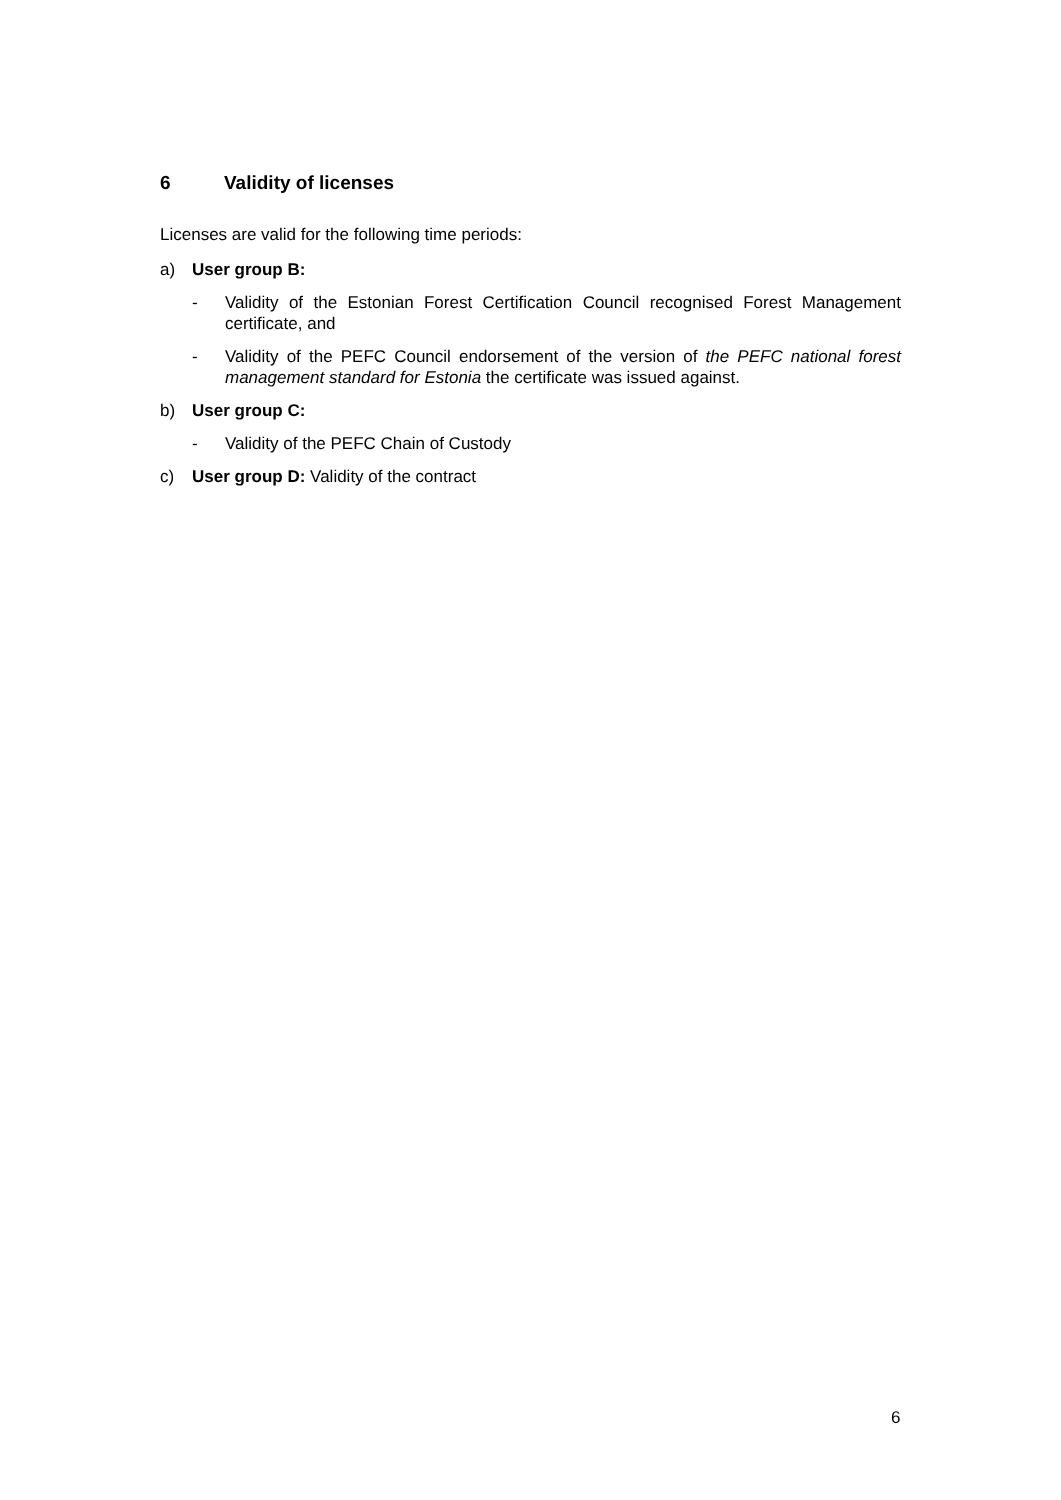6 Validity of licenses
Licenses are valid for the following time periods:
a) User group B:
- Validity of the Estonian Forest Certification Council recognised Forest Management certificate, and
- Validity of the PEFC Council endorsement of the version of the PEFC national forest management standard for Estonia the certificate was issued against.
b) User group C:
- Validity of the PEFC Chain of Custody
c) User group D: Validity of the contract
6